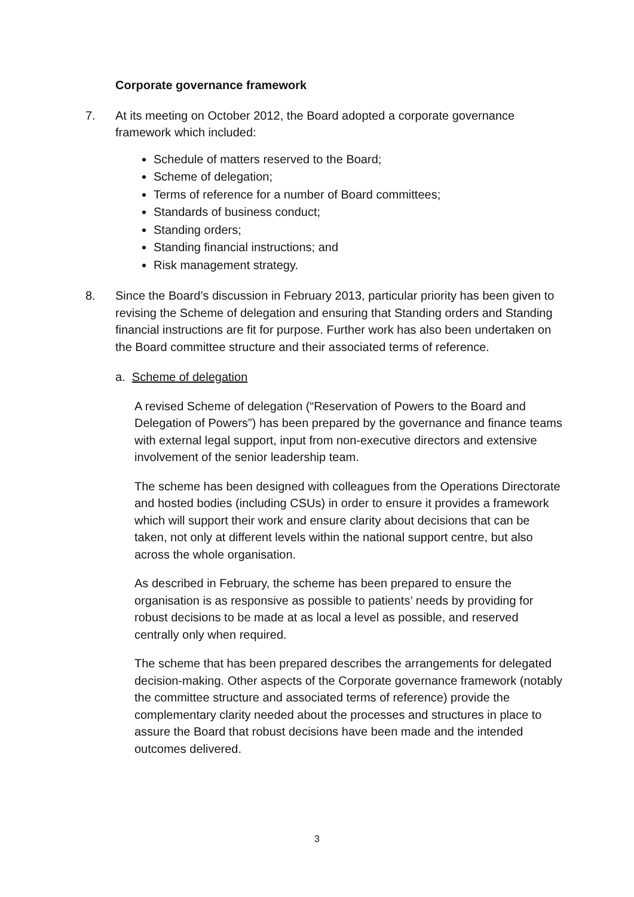Corporate governance framework
7. At its meeting on October 2012, the Board adopted a corporate governance framework which included:
Schedule of matters reserved to the Board;
Scheme of delegation;
Terms of reference for a number of Board committees;
Standards of business conduct;
Standing orders;
Standing financial instructions; and
Risk management strategy.
8. Since the Board’s discussion in February 2013, particular priority has been given to revising the Scheme of delegation and ensuring that Standing orders and Standing financial instructions are fit for purpose. Further work has also been undertaken on the Board committee structure and their associated terms of reference.
a. Scheme of delegation
A revised Scheme of delegation (“Reservation of Powers to the Board and Delegation of Powers”) has been prepared by the governance and finance teams with external legal support, input from non-executive directors and extensive involvement of the senior leadership team.
The scheme has been designed with colleagues from the Operations Directorate and hosted bodies (including CSUs) in order to ensure it provides a framework which will support their work and ensure clarity about decisions that can be taken, not only at different levels within the national support centre, but also across the whole organisation.
As described in February, the scheme has been prepared to ensure the organisation is as responsive as possible to patients’ needs by providing for robust decisions to be made at as local a level as possible, and reserved centrally only when required.
The scheme that has been prepared describes the arrangements for delegated decision-making. Other aspects of the Corporate governance framework (notably the committee structure and associated terms of reference) provide the complementary clarity needed about the processes and structures in place to assure the Board that robust decisions have been made and the intended outcomes delivered.
3